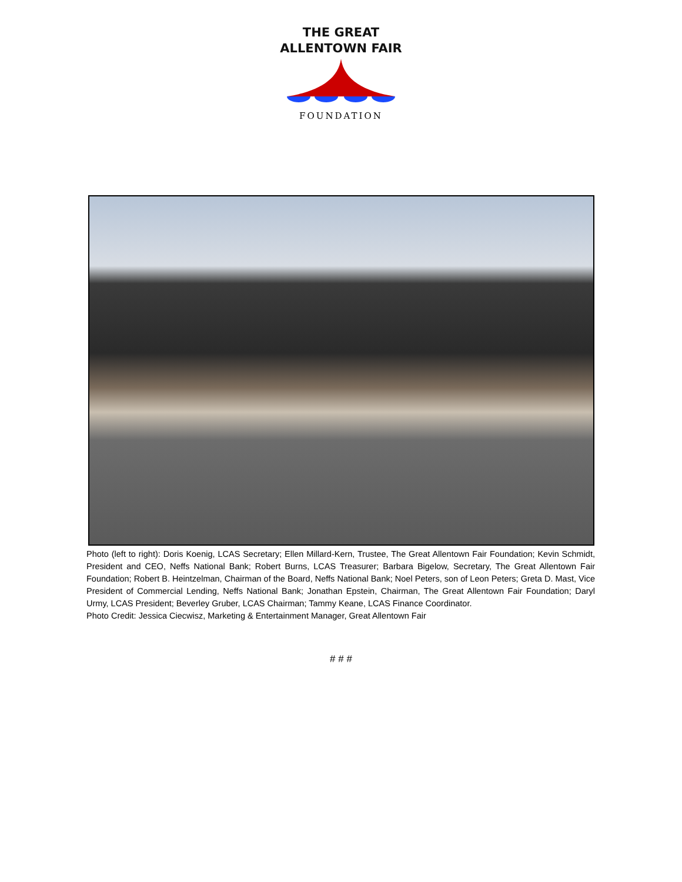THE GREAT
ALLENTOWN FAIR
FOUNDATION
Photo (left to right): Doris Koenig, LCAS Secretary; Ellen Millard-Kern, Trustee, The Great Allentown Fair Foundation; Kevin Schmidt, President and CEO, Neffs National Bank; Robert Burns, LCAS Treasurer; Barbara Bigelow, Secretary, The Great Allentown Fair Foundation; Robert B. Heintzelman, Chairman of the Board, Neffs National Bank; Noel Peters, son of Leon Peters; Greta D. Mast, Vice President of Commercial Lending, Neffs National Bank; Jonathan Epstein, Chairman, The Great Allentown Fair Foundation; Daryl Urmy, LCAS President; Beverley Gruber, LCAS Chairman; Tammy Keane, LCAS Finance Coordinator.
Photo Credit: Jessica Ciecwisz, Marketing & Entertainment Manager, Great Allentown Fair
# # #